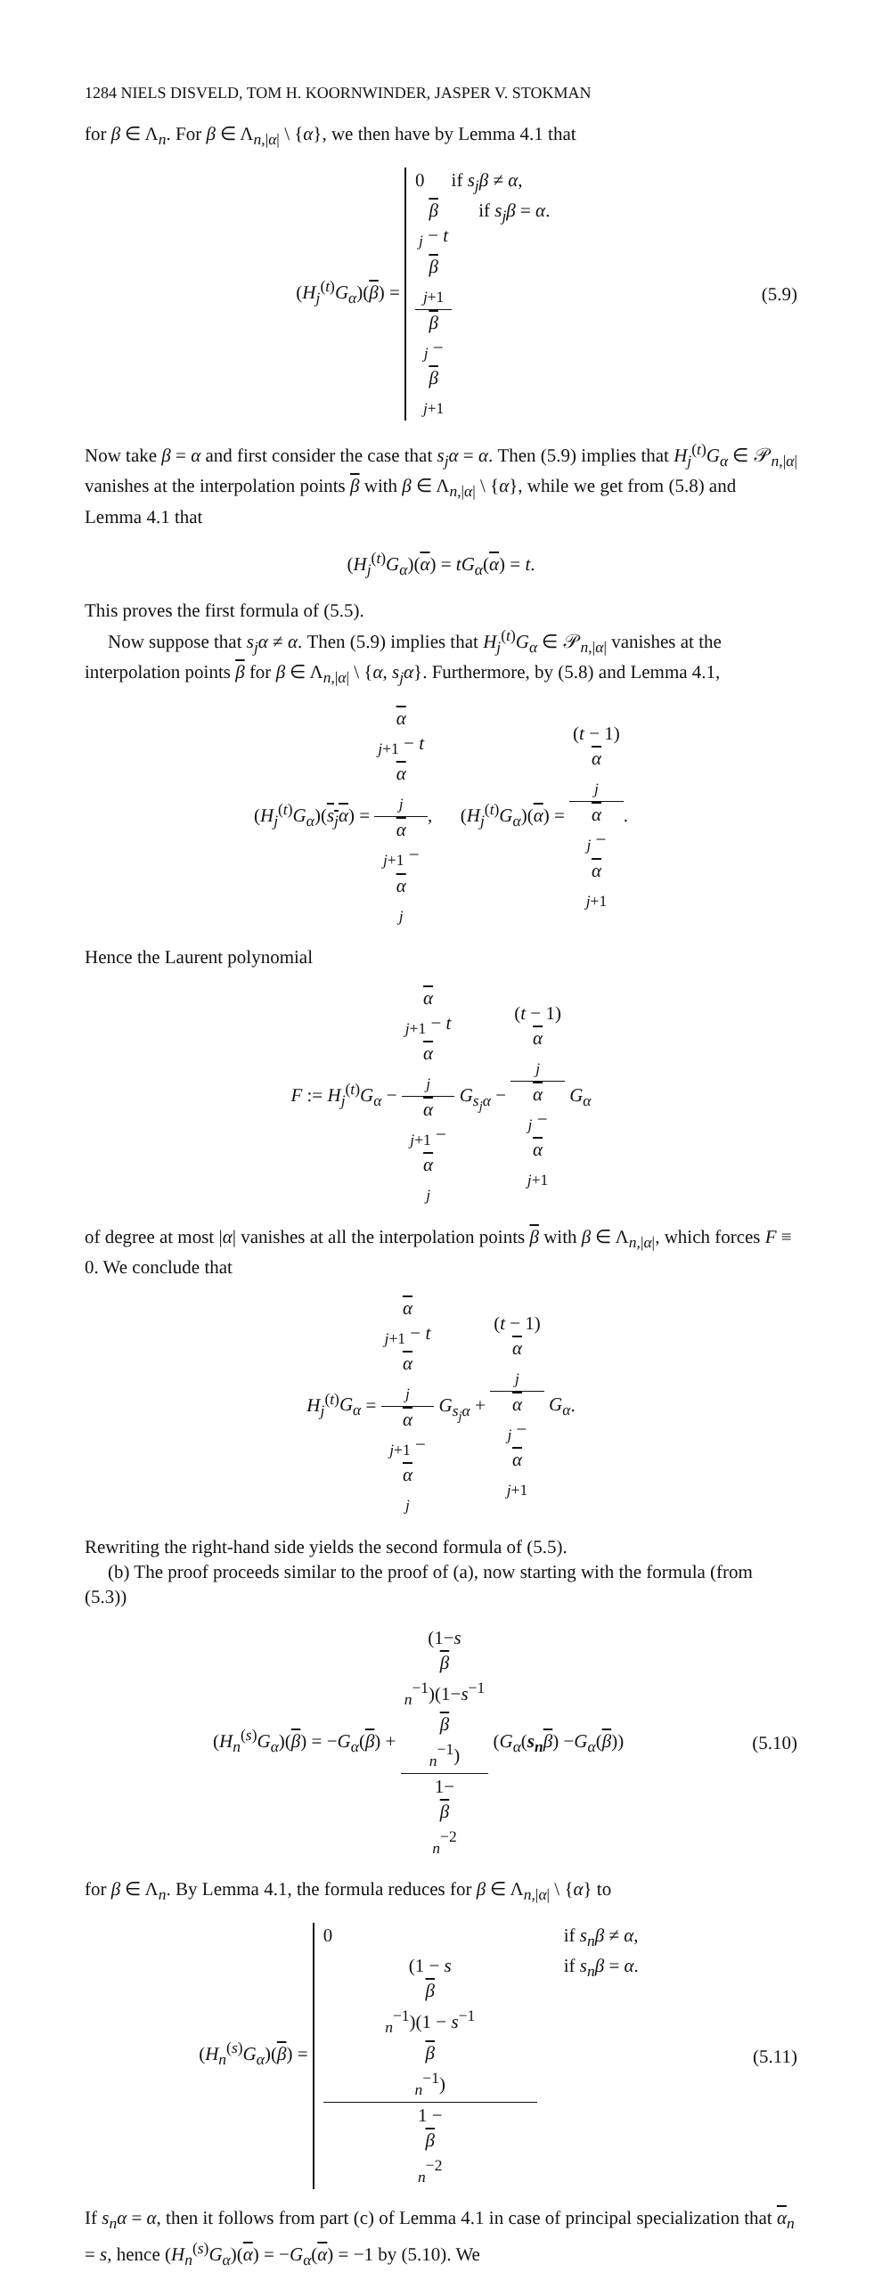1284 NIELS DISVELD, TOM H. KOORNWINDER, JASPER V. STOKMAN
for β ∈ Λ<sub>n</sub>. For β ∈ Λ<sub>n,|α|</sub> \ {α}, we then have by Lemma 4.1 that
(H<sub>j</sub><sup>(t)</sup>G<sub>α</sub>)(β) =
0 if s<sub>j</sub>β ≠ α,
β
<sub>j</sub> − t
β
<sub>j+1</sub> β
<sub>j</sub> −
β
<sub>j+1</sub> if s<sub>j</sub>β = α.
(5.9)
Now take β = α and first consider the case that s<sub>j</sub>α = α. Then (5.9) implies that H<sub>j</sub><sup>(t)</sup>G<sub>α</sub> ∈ 𝒫<sub>n,|α|</sub> vanishes at the interpolation points β with β ∈ Λ<sub>n,|α|</sub> \ {α}, while we get from (5.8) and Lemma 4.1 that
(H<sub>j</sub><sup>(t)</sup>G<sub>α</sub>)(α) = tG<sub>α</sub>(α) = t.
This proves the first formula of (5.5).
Now suppose that s<sub>j</sub>α ≠ α. Then (5.9) implies that H<sub>j</sub><sup>(t)</sup>G<sub>α</sub> ∈ 𝒫<sub>n,|α|</sub> vanishes at the interpolation points β for β ∈ Λ<sub>n,|α|</sub> \ {α, s<sub>j</sub>α}. Furthermore, by (5.8) and Lemma 4.1,
(H<sub>j</sub><sup>(t)</sup>G<sub>α</sub>)(s<sub>j</sub>α) = α
<sub>j+1</sub> − t
α
<sub>j</sub> α
<sub>j+1</sub> −
α
<sub>j</sub>, (H<sub>j</sub><sup>(t)</sup>G<sub>α</sub>)(α) = (t − 1)
α
<sub>j</sub> α
<sub>j</sub> −
α
<sub>j+1</sub>.
Hence the Laurent polynomial
F := H<sub>j</sub><sup>(t)</sup>G<sub>α</sub> − α
<sub>j+1</sub> − t
α
<sub>j</sub> α
<sub>j+1</sub> −
α
<sub>j</sub> G<sub>s<sub>j</sub>α</sub> − (t − 1)
α
<sub>j</sub> α
<sub>j</sub> −
α
<sub>j+1</sub> G<sub>α</sub>
of degree at most |α| vanishes at all the interpolation points β with β ∈ Λ<sub>n,|α|</sub>, which forces F ≡ 0. We conclude that
H<sub>j</sub><sup>(t)</sup>G<sub>α</sub> = α
<sub>j+1</sub> − t
α
<sub>j</sub> α
<sub>j+1</sub> −
α
<sub>j</sub> G<sub>s<sub>j</sub>α</sub> + (t − 1)
α
<sub>j</sub> α
<sub>j</sub> −
α
<sub>j+1</sub> G<sub>α</sub>.
Rewriting the right-hand side yields the second formula of (5.5).
(b) The proof proceeds similar to the proof of (a), now starting with the formula (from (5.3))
(H<sub>n</sub><sup>(s)</sup>G<sub>α</sub>)(β) = −G<sub>α</sub>(β) + (1−s
β
<sub>n</sub><sup>−1</sup>)(1−s<sup>−1</sup>
β
<sub>n</sub><sup>−1</sup>) 1−
β
<sub>n</sub><sup>−2</sup> (G<sub>α</sub>(s<sub>n</sub> β) −G<sub>α</sub>(β))
(5.10)
for β ∈ Λ<sub>n</sub>. By Lemma 4.1, the formula reduces for β ∈ Λ<sub>n,|α|</sub> \ {α} to
(H<sub>n</sub><sup>(s)</sup>G<sub>α</sub>)(β) =
0 if s<sub>n</sub>β ≠ α,
(1 − s
β
<sub>n</sub><sup>−1</sup>)(1 − s<sup>−1</sup>
β
<sub>n</sub><sup>−1</sup>) 1 −
β
<sub>n</sub><sup>−2</sup> if s<sub>n</sub>β = α.
(5.11)
If s<sub>n</sub>α = α, then it follows from part (c) of Lemma 4.1 in case of principal specialization that α<sub>n</sub> = s, hence (H<sub>n</sub><sup>(s)</sup>G<sub>α</sub>)(α) = −G<sub>α</sub>(α) = −1 by (5.10). We